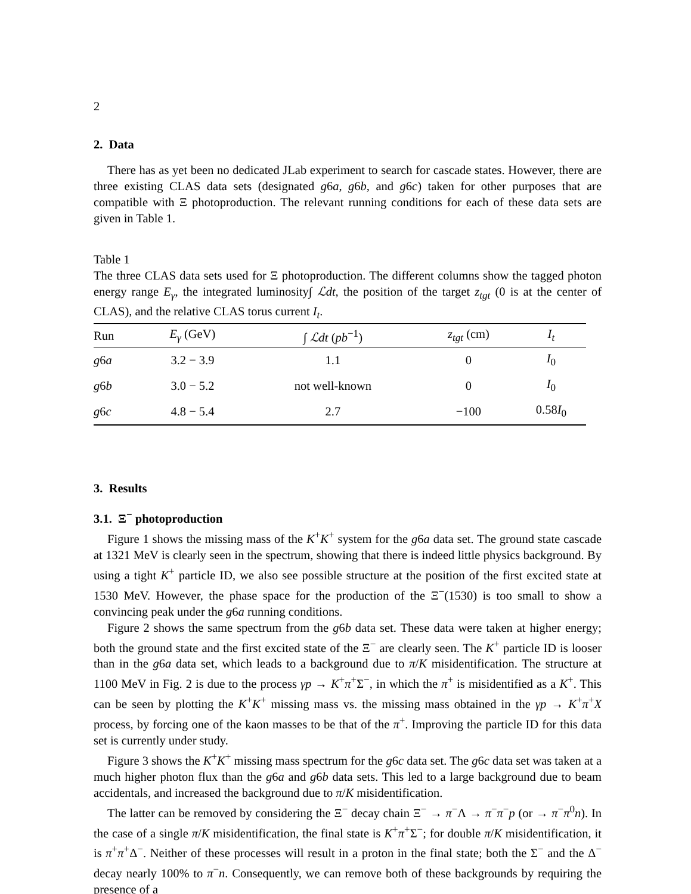2
2. Data
There has as yet been no dedicated JLab experiment to search for cascade states. However, there are three existing CLAS data sets (designated g6a, g6b, and g6c) taken for other purposes that are compatible with Ξ photoproduction. The relevant running conditions for each of these data sets are given in Table 1.
Table 1
The three CLAS data sets used for Ξ photoproduction. The different columns show the tagged photon energy range E<sub>γ</sub>, the integrated luminosity∫ ℒdt, the position of the target z<sub>tgt</sub> (0 is at the center of CLAS), and the relative CLAS torus current I<sub>t</sub>.
| Run | E<sub>γ</sub> (GeV) | ∫ ℒdt ( pb<sup>−1</sup>) | z<sub>tgt</sub> (cm) | I<sub>t</sub> |
| --- | --- | --- | --- | --- |
| g 6 a | 3.2 − 3.9 | 1.1 | 0 | I<sub>0</sub> |
| g 6 b | 3.0 − 5.2 | not well-known | 0 | I<sub>0</sub> |
| g 6 c | 4.8 − 5.4 | 2.7 | −100 | 0.58 I<sub>0</sub> |
3. Results
3.1. Ξ<sup>−</sup> photoproduction
Figure 1 shows the missing mass of the K<sup>+</sup>K<sup>+</sup> system for the g6a data set. The ground state cascade at 1321 MeV is clearly seen in the spectrum, showing that there is indeed little physics background. By using a tight K<sup>+</sup> particle ID, we also see possible structure at the position of the first excited state at 1530 MeV. However, the phase space for the production of the Ξ<sup>−</sup>(1530) is too small to show a convincing peak under the g6a running conditions.
Figure 2 shows the same spectrum from the g6b data set. These data were taken at higher energy; both the ground state and the first excited state of the Ξ<sup>−</sup> are clearly seen. The K<sup>+</sup> particle ID is looser than in the g6a data set, which leads to a background due to π/K misidentification. The structure at 1100 MeV in Fig. 2 is due to the process γp → K<sup>+</sup>π<sup>+</sup>Σ<sup>−</sup>, in which the π<sup>+</sup> is misidentified as a K<sup>+</sup>. This can be seen by plotting the K<sup>+</sup>K<sup>+</sup> missing mass vs. the missing mass obtained in the γp → K<sup>+</sup>π<sup>+</sup>X process, by forcing one of the kaon masses to be that of the π<sup>+</sup>. Improving the particle ID for this data set is currently under study.
Figure 3 shows the K<sup>+</sup>K<sup>+</sup> missing mass spectrum for the g6c data set. The g6c data set was taken at a much higher photon flux than the g6a and g6b data sets. This led to a large background due to beam accidentals, and increased the background due to π/K misidentification.
The latter can be removed by considering the Ξ<sup>−</sup> decay chain Ξ<sup>−</sup> → π<sup>−</sup>Λ → π<sup>−</sup>π<sup>−</sup>p (or → π<sup>−</sup>π<sup>0</sup>n). In the case of a single π/K misidentification, the final state is K<sup>+</sup>π<sup>+</sup>Σ<sup>−</sup>; for double π/K misidentification, it is π<sup>+</sup>π<sup>+</sup>Δ<sup>−</sup>. Neither of these processes will result in a proton in the final state; both the Σ<sup>−</sup> and the Δ<sup>−</sup> decay nearly 100% to π<sup>−</sup>n. Consequently, we can remove both of these backgrounds by requiring the presence of a